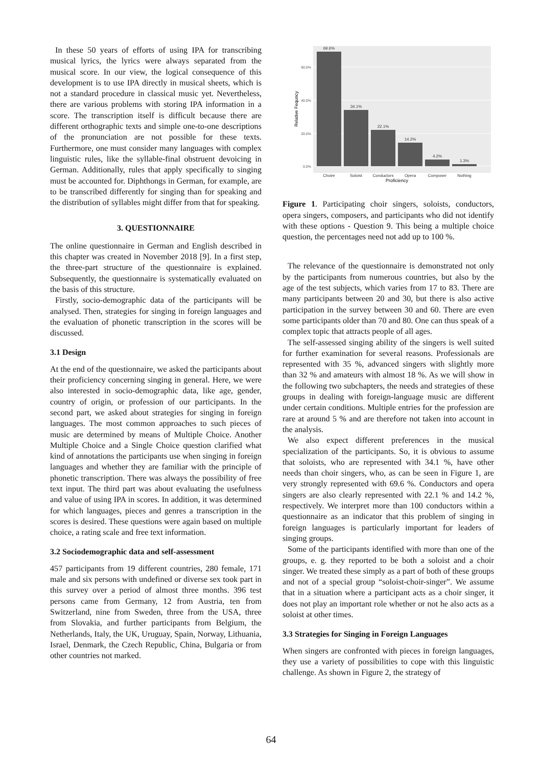In these 50 years of efforts of using IPA for transcribing musical lyrics, the lyrics were always separated from the musical score. In our view, the logical consequence of this development is to use IPA directly in musical sheets, which is not a standard procedure in classical music yet. Nevertheless, there are various problems with storing IPA information in a score. The transcription itself is difficult because there are different orthographic texts and simple one-to-one descriptions of the pronunciation are not possible for these texts. Furthermore, one must consider many languages with complex linguistic rules, like the syllable-final obstruent devoicing in German. Additionally, rules that apply specifically to singing must be accounted for. Diphthongs in German, for example, are to be transcribed differently for singing than for speaking and the distribution of syllables might differ from that for speaking.
3. QUESTIONNAIRE
The online questionnaire in German and English described in this chapter was created in November 2018 [9]. In a first step, the three-part structure of the questionnaire is explained. Subsequently, the questionnaire is systematically evaluated on the basis of this structure.
Firstly, socio-demographic data of the participants will be analysed. Then, strategies for singing in foreign languages and the evaluation of phonetic transcription in the scores will be discussed.
3.1 Design
At the end of the questionnaire, we asked the participants about their proficiency concerning singing in general. Here, we were also interested in socio-demographic data, like age, gender, country of origin, or profession of our participants. In the second part, we asked about strategies for singing in foreign languages. The most common approaches to such pieces of music are determined by means of Multiple Choice. Another Multiple Choice and a Single Choice question clarified what kind of annotations the participants use when singing in foreign languages and whether they are familiar with the principle of phonetic transcription. There was always the possibility of free text input. The third part was about evaluating the usefulness and value of using IPA in scores. In addition, it was determined for which languages, pieces and genres a transcription in the scores is desired. These questions were again based on multiple choice, a rating scale and free text information.
3.2 Sociodemographic data and self-assessment
457 participants from 19 different countries, 280 female, 171 male and six persons with undefined or diverse sex took part in this survey over a period of almost three months. 396 test persons came from Germany, 12 from Austria, ten from Switzerland, nine from Sweden, three from the USA, three from Slovakia, and further participants from Belgium, the Netherlands, Italy, the UK, Uruguay, Spain, Norway, Lithuania, Israel, Denmark, the Czech Republic, China, Bulgaria or from other countries not marked.
69.6%
34.1%
22.1%
14.2%
4.2%
1.3%
Choire
Soloist
Conductors
Opera
Composer
Nothing
60.0%
40.0%
20.0%
0.0%
Proficiency
Relative Fequncy
Figure 1. Participating choir singers, soloists, conductors, opera singers, composers, and participants who did not identify with these options - Question 9. This being a multiple choice question, the percentages need not add up to 100 %.
The relevance of the questionnaire is demonstrated not only by the participants from numerous countries, but also by the age of the test subjects, which varies from 17 to 83. There are many participants between 20 and 30, but there is also active participation in the survey between 30 and 60. There are even some participants older than 70 and 80. One can thus speak of a complex topic that attracts people of all ages.
The self-assessed singing ability of the singers is well suited for further examination for several reasons. Professionals are represented with 35 %, advanced singers with slightly more than 32 % and amateurs with almost 18 %. As we will show in the following two subchapters, the needs and strategies of these groups in dealing with foreign-language music are different under certain conditions. Multiple entries for the profession are rare at around 5 % and are therefore not taken into account in the analysis.
We also expect different preferences in the musical specialization of the participants. So, it is obvious to assume that soloists, who are represented with 34.1 %, have other needs than choir singers, who, as can be seen in Figure 1, are very strongly represented with 69.6 %. Conductors and opera singers are also clearly represented with 22.1 % and 14.2 %, respectively. We interpret more than 100 conductors within a questionnaire as an indicator that this problem of singing in foreign languages is particularly important for leaders of singing groups.
Some of the participants identified with more than one of the groups, e. g. they reported to be both a soloist and a choir singer. We treated these simply as a part of both of these groups and not of a special group “soloist-choir-singer”. We assume that in a situation where a participant acts as a choir singer, it does not play an important role whether or not he also acts as a soloist at other times.
3.3 Strategies for Singing in Foreign Languages
When singers are confronted with pieces in foreign languages, they use a variety of possibilities to cope with this linguistic challenge. As shown in Figure 2, the strategy of
64